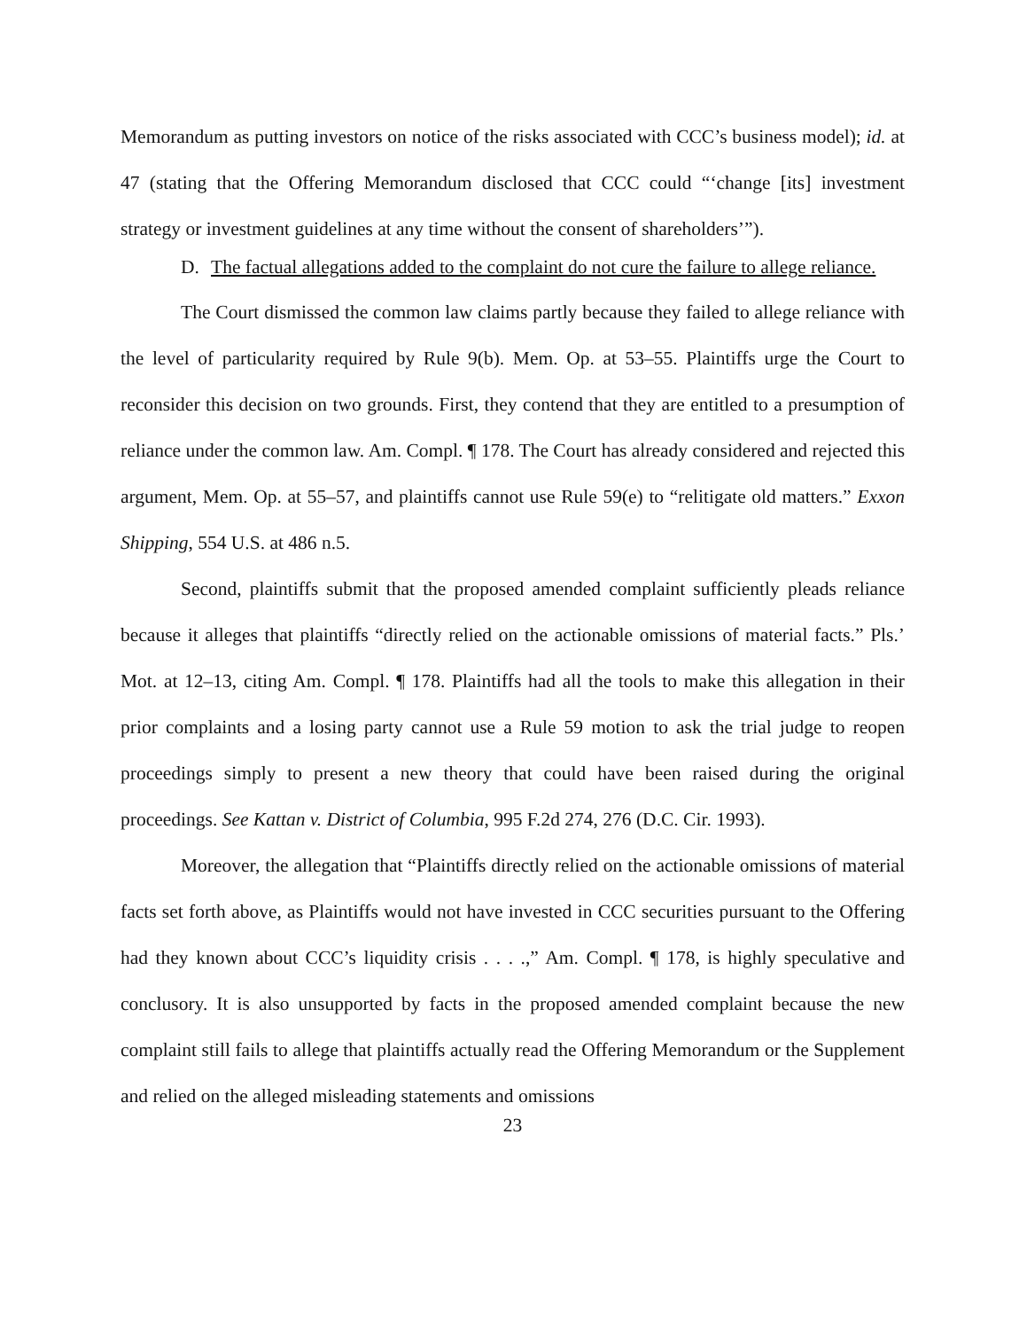Memorandum as putting investors on notice of the risks associated with CCC’s business model); id. at 47 (stating that the Offering Memorandum disclosed that CCC could “‘change [its] investment strategy or investment guidelines at any time without the consent of shareholders’”).
D. The factual allegations added to the complaint do not cure the failure to allege reliance.
The Court dismissed the common law claims partly because they failed to allege reliance with the level of particularity required by Rule 9(b). Mem. Op. at 53–55. Plaintiffs urge the Court to reconsider this decision on two grounds. First, they contend that they are entitled to a presumption of reliance under the common law. Am. Compl. ¶ 178. The Court has already considered and rejected this argument, Mem. Op. at 55–57, and plaintiffs cannot use Rule 59(e) to “relitigate old matters.” Exxon Shipping, 554 U.S. at 486 n.5.
Second, plaintiffs submit that the proposed amended complaint sufficiently pleads reliance because it alleges that plaintiffs “directly relied on the actionable omissions of material facts.” Pls.’ Mot. at 12–13, citing Am. Compl. ¶ 178. Plaintiffs had all the tools to make this allegation in their prior complaints and a losing party cannot use a Rule 59 motion to ask the trial judge to reopen proceedings simply to present a new theory that could have been raised during the original proceedings. See Kattan v. District of Columbia, 995 F.2d 274, 276 (D.C. Cir. 1993).
Moreover, the allegation that “Plaintiffs directly relied on the actionable omissions of material facts set forth above, as Plaintiffs would not have invested in CCC securities pursuant to the Offering had they known about CCC’s liquidity crisis . . . .,” Am. Compl. ¶ 178, is highly speculative and conclusory. It is also unsupported by facts in the proposed amended complaint because the new complaint still fails to allege that plaintiffs actually read the Offering Memorandum or the Supplement and relied on the alleged misleading statements and omissions
23